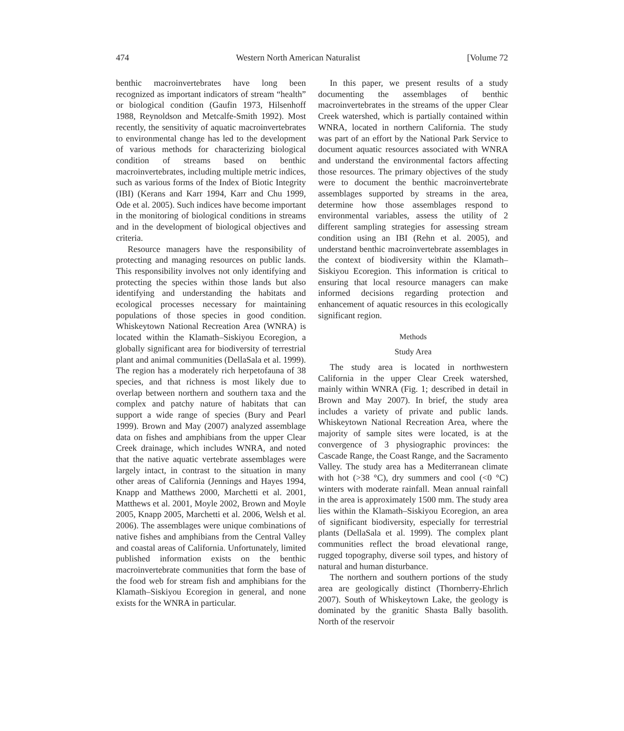474 Western North American Naturalist [Volume 72
benthic macroinvertebrates have long been recognized as important indicators of stream “health” or biological condition (Gaufin 1973, Hilsenhoff 1988, Reynoldson and Metcalfe-Smith 1992). Most recently, the sensitivity of aquatic macroinvertebrates to environmental change has led to the development of various methods for characterizing biological condition of streams based on benthic macroinvertebrates, including multiple metric indices, such as various forms of the Index of Biotic Integrity (IBI) (Kerans and Karr 1994, Karr and Chu 1999, Ode et al. 2005). Such indices have become important in the monitoring of biological conditions in streams and in the development of biological objectives and criteria.
Resource managers have the responsibility of protecting and managing resources on public lands. This responsibility involves not only identifying and protecting the species within those lands but also identifying and understanding the habitats and ecological processes necessary for maintaining populations of those species in good condition. Whiskeytown National Recreation Area (WNRA) is located within the Klamath–Siskiyou Ecoregion, a globally significant area for biodiversity of terrestrial plant and animal communities (DellaSala et al. 1999). The region has a moderately rich herpetofauna of 38 species, and that richness is most likely due to overlap between northern and southern taxa and the complex and patchy nature of habitats that can support a wide range of species (Bury and Pearl 1999). Brown and May (2007) analyzed assemblage data on fishes and amphibians from the upper Clear Creek drainage, which includes WNRA, and noted that the native aquatic vertebrate assemblages were largely intact, in contrast to the situation in many other areas of California (Jennings and Hayes 1994, Knapp and Matthews 2000, Marchetti et al. 2001, Matthews et al. 2001, Moyle 2002, Brown and Moyle 2005, Knapp 2005, Marchetti et al. 2006, Welsh et al. 2006). The assemblages were unique combinations of native fishes and amphibians from the Central Valley and coastal areas of California. Unfortunately, limited published information exists on the benthic macroinvertebrate communities that form the base of the food web for stream fish and amphibians for the Klamath–Siskiyou Ecoregion in general, and none exists for the WNRA in particular.
In this paper, we present results of a study documenting the assemblages of benthic macroinvertebrates in the streams of the upper Clear Creek watershed, which is partially contained within WNRA, located in northern California. The study was part of an effort by the National Park Service to document aquatic resources associated with WNRA and understand the environmental factors affecting those resources. The primary objectives of the study were to document the benthic macroinvertebrate assemblages supported by streams in the area, determine how those assemblages respond to environmental variables, assess the utility of 2 different sampling strategies for assessing stream condition using an IBI (Rehn et al. 2005), and understand benthic macroinvertebrate assemblages in the context of biodiversity within the Klamath–Siskiyou Ecoregion. This information is critical to ensuring that local resource managers can make informed decisions regarding protection and enhancement of aquatic resources in this ecologically significant region.
Methods
Study Area
The study area is located in northwestern California in the upper Clear Creek watershed, mainly within WNRA (Fig. 1; described in detail in Brown and May 2007). In brief, the study area includes a variety of private and public lands. Whiskeytown National Recreation Area, where the majority of sample sites were located, is at the convergence of 3 physiographic provinces: the Cascade Range, the Coast Range, and the Sacramento Valley. The study area has a Mediterranean climate with hot (>38 °C), dry summers and cool (<0 °C) winters with moderate rainfall. Mean annual rainfall in the area is approximately 1500 mm. The study area lies within the Klamath–Siskiyou Ecoregion, an area of significant biodiversity, especially for terrestrial plants (DellaSala et al. 1999). The complex plant communities reflect the broad elevational range, rugged topography, diverse soil types, and history of natural and human disturbance.
The northern and southern portions of the study area are geologically distinct (Thornberry-Ehrlich 2007). South of Whiskeytown Lake, the geology is dominated by the granitic Shasta Bally basolith. North of the reservoir